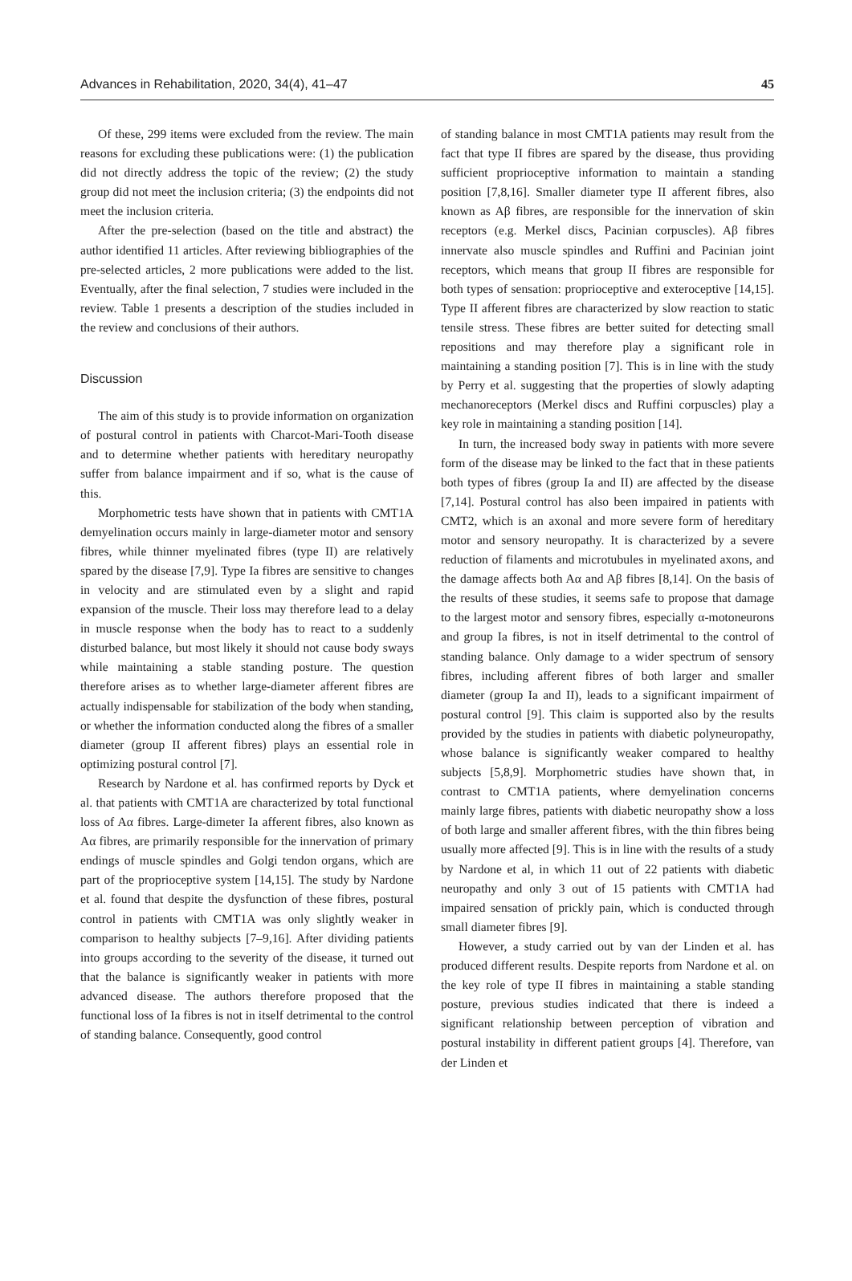Advances in Rehabilitation, 2020, 34(4), 41–47 45
Of these, 299 items were excluded from the review. The main reasons for excluding these publications were: (1) the publication did not directly address the topic of the review; (2) the study group did not meet the inclusion criteria; (3) the endpoints did not meet the inclusion criteria.
After the pre-selection (based on the title and abstract) the author identified 11 articles. After reviewing bibliographies of the pre-selected articles, 2 more publications were added to the list. Eventually, after the final selection, 7 studies were included in the review. Table 1 presents a description of the studies included in the review and conclusions of their authors.
Discussion
The aim of this study is to provide information on organization of postural control in patients with Charcot-Mari-Tooth disease and to determine whether patients with hereditary neuropathy suffer from balance impairment and if so, what is the cause of this.
Morphometric tests have shown that in patients with CMT1A demyelination occurs mainly in large-diameter motor and sensory fibres, while thinner myelinated fibres (type II) are relatively spared by the disease [7,9]. Type Ia fibres are sensitive to changes in velocity and are stimulated even by a slight and rapid expansion of the muscle. Their loss may therefore lead to a delay in muscle response when the body has to react to a suddenly disturbed balance, but most likely it should not cause body sways while maintaining a stable standing posture. The question therefore arises as to whether large-diameter afferent fibres are actually indispensable for stabilization of the body when standing, or whether the information conducted along the fibres of a smaller diameter (group II afferent fibres) plays an essential role in optimizing postural control [7].
Research by Nardone et al. has confirmed reports by Dyck et al. that patients with CMT1A are characterized by total functional loss of Aα fibres. Large-dimeter Ia afferent fibres, also known as Aα fibres, are primarily responsible for the innervation of primary endings of muscle spindles and Golgi tendon organs, which are part of the proprioceptive system [14,15]. The study by Nardone et al. found that despite the dysfunction of these fibres, postural control in patients with CMT1A was only slightly weaker in comparison to healthy subjects [7–9,16]. After dividing patients into groups according to the severity of the disease, it turned out that the balance is significantly weaker in patients with more advanced disease. The authors therefore proposed that the functional loss of Ia fibres is not in itself detrimental to the control of standing balance. Consequently, good control
of standing balance in most CMT1A patients may result from the fact that type II fibres are spared by the disease, thus providing sufficient proprioceptive information to maintain a standing position [7,8,16]. Smaller diameter type II afferent fibres, also known as Aβ fibres, are responsible for the innervation of skin receptors (e.g. Merkel discs, Pacinian corpuscles). Aβ fibres innervate also muscle spindles and Ruffini and Pacinian joint receptors, which means that group II fibres are responsible for both types of sensation: proprioceptive and exteroceptive [14,15]. Type II afferent fibres are characterized by slow reaction to static tensile stress. These fibres are better suited for detecting small repositions and may therefore play a significant role in maintaining a standing position [7]. This is in line with the study by Perry et al. suggesting that the properties of slowly adapting mechanoreceptors (Merkel discs and Ruffini corpuscles) play a key role in maintaining a standing position [14].
In turn, the increased body sway in patients with more severe form of the disease may be linked to the fact that in these patients both types of fibres (group Ia and II) are affected by the disease [7,14]. Postural control has also been impaired in patients with CMT2, which is an axonal and more severe form of hereditary motor and sensory neuropathy. It is characterized by a severe reduction of filaments and microtubules in myelinated axons, and the damage affects both Aα and Aβ fibres [8,14]. On the basis of the results of these studies, it seems safe to propose that damage to the largest motor and sensory fibres, especially α-motoneurons and group Ia fibres, is not in itself detrimental to the control of standing balance. Only damage to a wider spectrum of sensory fibres, including afferent fibres of both larger and smaller diameter (group Ia and II), leads to a significant impairment of postural control [9]. This claim is supported also by the results provided by the studies in patients with diabetic polyneuropathy, whose balance is significantly weaker compared to healthy subjects [5,8,9]. Morphometric studies have shown that, in contrast to CMT1A patients, where demyelination concerns mainly large fibres, patients with diabetic neuropathy show a loss of both large and smaller afferent fibres, with the thin fibres being usually more affected [9]. This is in line with the results of a study by Nardone et al, in which 11 out of 22 patients with diabetic neuropathy and only 3 out of 15 patients with CMT1A had impaired sensation of prickly pain, which is conducted through small diameter fibres [9].
However, a study carried out by van der Linden et al. has produced different results. Despite reports from Nardone et al. on the key role of type II fibres in maintaining a stable standing posture, previous studies indicated that there is indeed a significant relationship between perception of vibration and postural instability in different patient groups [4]. Therefore, van der Linden et